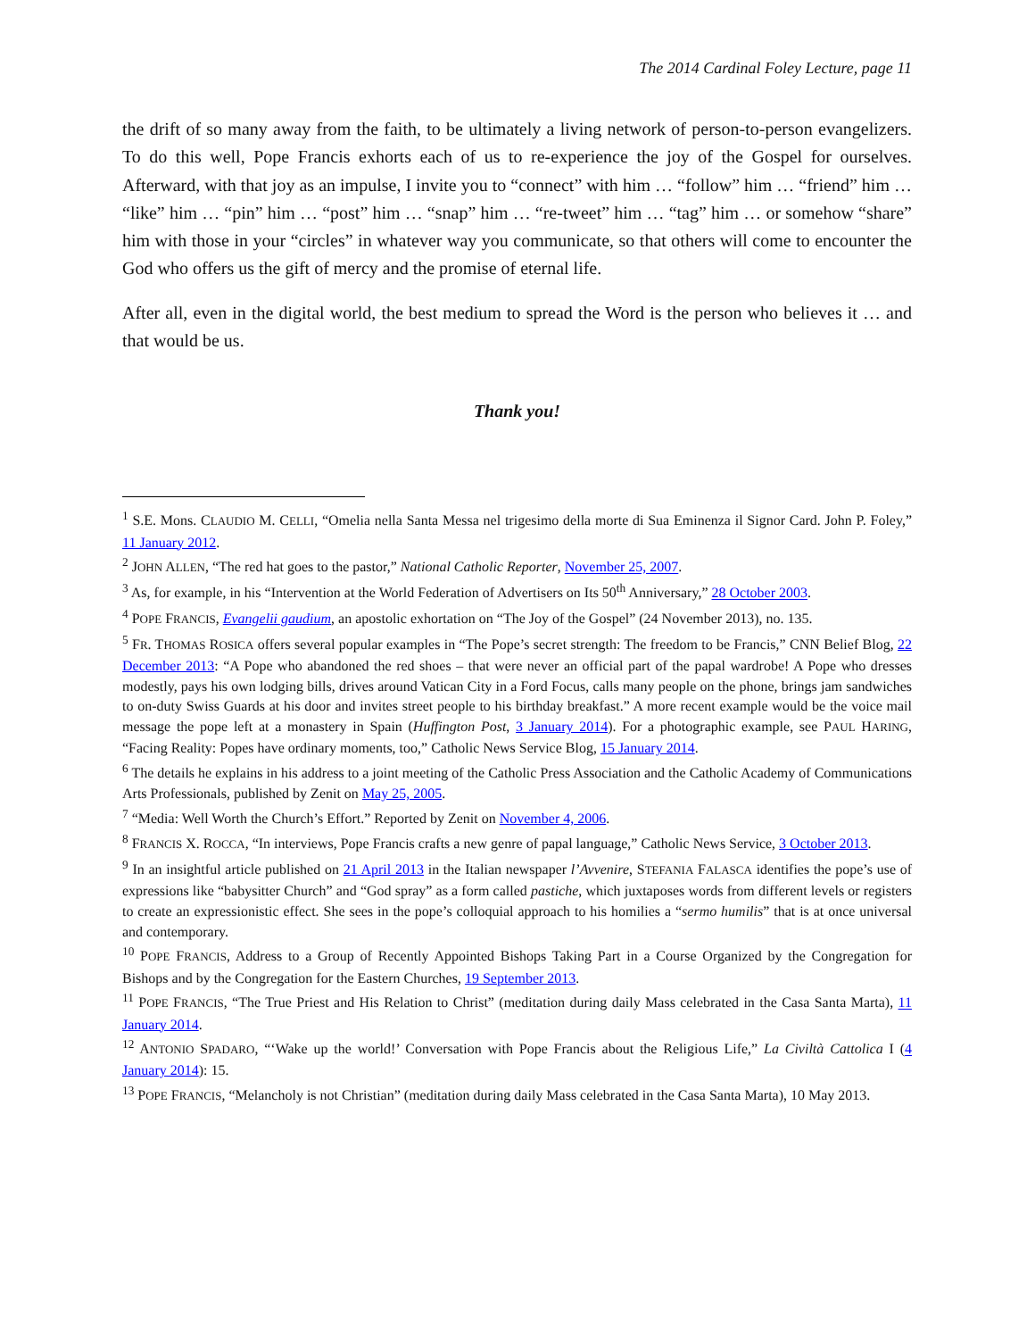The 2014 Cardinal Foley Lecture, page 11
the drift of so many away from the faith, to be ultimately a living network of person-to-person evangelizers. To do this well, Pope Francis exhorts each of us to re-experience the joy of the Gospel for ourselves. Afterward, with that joy as an impulse, I invite you to “connect” with him … “follow” him … “friend” him … “like” him … “pin” him … “post” him … “snap” him … “re-tweet” him … “tag” him … or somehow “share” him with those in your “circles” in whatever way you communicate, so that others will come to encounter the God who offers us the gift of mercy and the promise of eternal life.
After all, even in the digital world, the best medium to spread the Word is the person who believes it … and that would be us.
Thank you!
<sup>1</sup> S.E. Mons. CLAUDIO M. CELLI, “Omelia nella Santa Messa nel trigesimo della morte di Sua Eminenza il Signor Card. John P. Foley,” 11 January 2012.
<sup>2</sup> JOHN ALLEN, “The red hat goes to the pastor,” National Catholic Reporter, November 25, 2007.
<sup>3</sup> As, for example, in his “Intervention at the World Federation of Advertisers on Its 50<sup>th</sup> Anniversary,” 28 October 2003.
<sup>4</sup> POPE FRANCIS, Evangelii gaudium, an apostolic exhortation on “The Joy of the Gospel” (24 November 2013), no. 135.
<sup>5</sup> FR. THOMAS ROSICA offers several popular examples in “The Pope’s secret strength: The freedom to be Francis,” CNN Belief Blog, 22 December 2013: “A Pope who abandoned the red shoes – that were never an official part of the papal wardrobe! A Pope who dresses modestly, pays his own lodging bills, drives around Vatican City in a Ford Focus, calls many people on the phone, brings jam sandwiches to on-duty Swiss Guards at his door and invites street people to his birthday breakfast.” A more recent example would be the voice mail message the pope left at a monastery in Spain (Huffington Post, 3 January 2014). For a photographic example, see PAUL HARING, “Facing Reality: Popes have ordinary moments, too,” Catholic News Service Blog, 15 January 2014.
<sup>6</sup> The details he explains in his address to a joint meeting of the Catholic Press Association and the Catholic Academy of Communications Arts Professionals, published by Zenit on May 25, 2005.
<sup>7</sup> “Media: Well Worth the Church’s Effort.” Reported by Zenit on November 4, 2006.
<sup>8</sup> FRANCIS X. ROCCA, “In interviews, Pope Francis crafts a new genre of papal language,” Catholic News Service, 3 October 2013.
<sup>9</sup> In an insightful article published on 21 April 2013 in the Italian newspaper l’Avvenire, STEFANIA FALASCA identifies the pope’s use of expressions like “babysitter Church” and “God spray” as a form called pastiche, which juxtaposes words from different levels or registers to create an expressionistic effect. She sees in the pope’s colloquial approach to his homilies a “sermo humilis” that is at once universal and contemporary.
<sup>10</sup> POPE FRANCIS, Address to a Group of Recently Appointed Bishops Taking Part in a Course Organized by the Congregation for Bishops and by the Congregation for the Eastern Churches, 19 September 2013.
<sup>11</sup> POPE FRANCIS, “The True Priest and His Relation to Christ” (meditation during daily Mass celebrated in the Casa Santa Marta), 11 January 2014.
<sup>12</sup> ANTONIO SPADARO, “‘Wake up the world!’ Conversation with Pope Francis about the Religious Life,” La Civiltà Cattolica I (4 January 2014): 15.
<sup>13</sup> POPE FRANCIS, “Melancholy is not Christian” (meditation during daily Mass celebrated in the Casa Santa Marta), 10 May 2013.